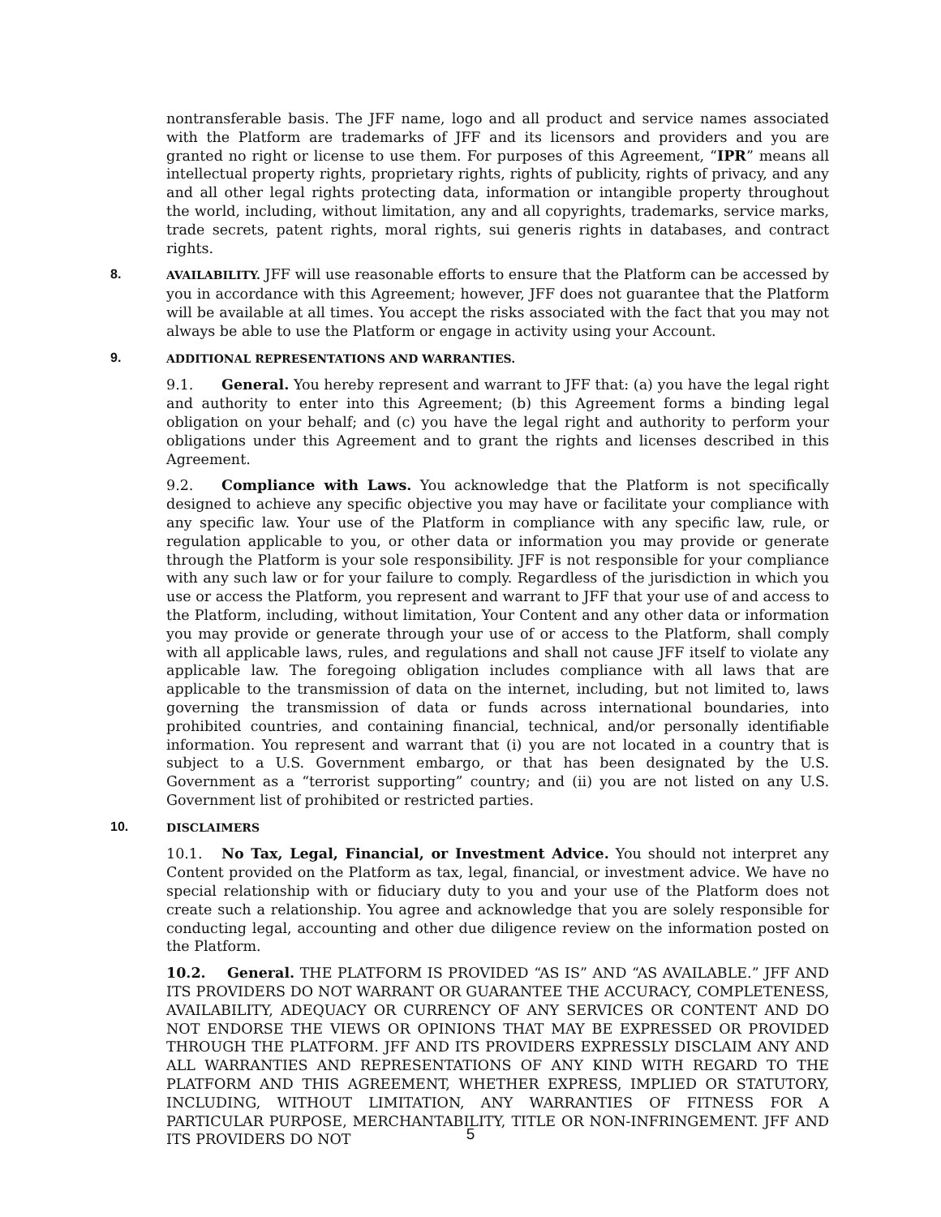nontransferable basis. The JFF name, logo and all product and service names associated with the Platform are trademarks of JFF and its licensors and providers and you are granted no right or license to use them. For purposes of this Agreement, “IPR” means all intellectual property rights, proprietary rights, rights of publicity, rights of privacy, and any and all other legal rights protecting data, information or intangible property throughout the world, including, without limitation, any and all copyrights, trademarks, service marks, trade secrets, patent rights, moral rights, sui generis rights in databases, and contract rights.
8. AVAILABILITY. JFF will use reasonable efforts to ensure that the Platform can be accessed by you in accordance with this Agreement; however, JFF does not guarantee that the Platform will be available at all times. You accept the risks associated with the fact that you may not always be able to use the Platform or engage in activity using your Account.
9. ADDITIONAL REPRESENTATIONS AND WARRANTIES.
9.1. General. You hereby represent and warrant to JFF that: (a) you have the legal right and authority to enter into this Agreement; (b) this Agreement forms a binding legal obligation on your behalf; and (c) you have the legal right and authority to perform your obligations under this Agreement and to grant the rights and licenses described in this Agreement.
9.2. Compliance with Laws. You acknowledge that the Platform is not specifically designed to achieve any specific objective you may have or facilitate your compliance with any specific law. Your use of the Platform in compliance with any specific law, rule, or regulation applicable to you, or other data or information you may provide or generate through the Platform is your sole responsibility. JFF is not responsible for your compliance with any such law or for your failure to comply. Regardless of the jurisdiction in which you use or access the Platform, you represent and warrant to JFF that your use of and access to the Platform, including, without limitation, Your Content and any other data or information you may provide or generate through your use of or access to the Platform, shall comply with all applicable laws, rules, and regulations and shall not cause JFF itself to violate any applicable law. The foregoing obligation includes compliance with all laws that are applicable to the transmission of data on the internet, including, but not limited to, laws governing the transmission of data or funds across international boundaries, into prohibited countries, and containing financial, technical, and/or personally identifiable information. You represent and warrant that (i) you are not located in a country that is subject to a U.S. Government embargo, or that has been designated by the U.S. Government as a “terrorist supporting” country; and (ii) you are not listed on any U.S. Government list of prohibited or restricted parties.
10. DISCLAIMERS
10.1. No Tax, Legal, Financial, or Investment Advice. You should not interpret any Content provided on the Platform as tax, legal, financial, or investment advice. We have no special relationship with or fiduciary duty to you and your use of the Platform does not create such a relationship. You agree and acknowledge that you are solely responsible for conducting legal, accounting and other due diligence review on the information posted on the Platform.
10.2. General. THE PLATFORM IS PROVIDED “AS IS” AND “AS AVAILABLE.” JFF AND ITS PROVIDERS DO NOT WARRANT OR GUARANTEE THE ACCURACY, COMPLETENESS, AVAILABILITY, ADEQUACY OR CURRENCY OF ANY SERVICES OR CONTENT AND DO NOT ENDORSE THE VIEWS OR OPINIONS THAT MAY BE EXPRESSED OR PROVIDED THROUGH THE PLATFORM. JFF AND ITS PROVIDERS EXPRESSLY DISCLAIM ANY AND ALL WARRANTIES AND REPRESENTATIONS OF ANY KIND WITH REGARD TO THE PLATFORM AND THIS AGREEMENT, WHETHER EXPRESS, IMPLIED OR STATUTORY, INCLUDING, WITHOUT LIMITATION, ANY WARRANTIES OF FITNESS FOR A PARTICULAR PURPOSE, MERCHANTABILITY, TITLE OR NON-INFRINGEMENT. JFF AND ITS PROVIDERS DO NOT
5